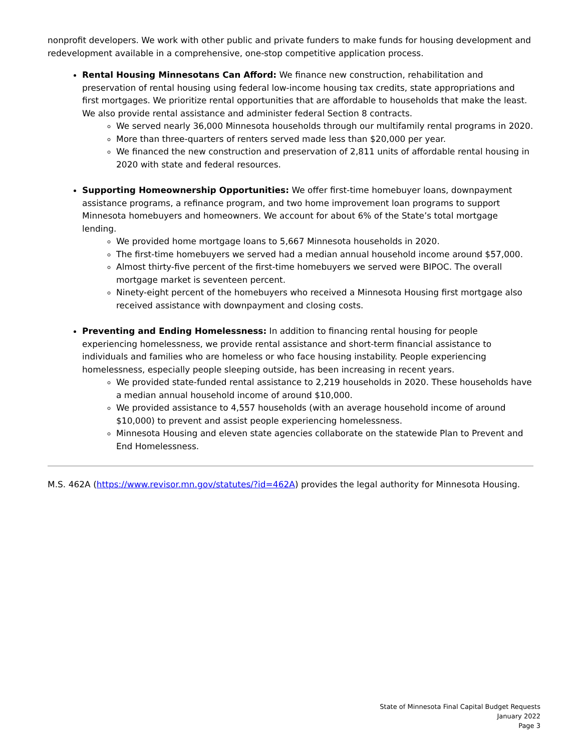nonprofit developers. We work with other public and private funders to make funds for housing development and redevelopment available in a comprehensive, one-stop competitive application process.
Rental Housing Minnesotans Can Afford: We finance new construction, rehabilitation and preservation of rental housing using federal low-income housing tax credits, state appropriations and first mortgages. We prioritize rental opportunities that are affordable to households that make the least. We also provide rental assistance and administer federal Section 8 contracts.
We served nearly 36,000 Minnesota households through our multifamily rental programs in 2020.
More than three-quarters of renters served made less than $20,000 per year.
We financed the new construction and preservation of 2,811 units of affordable rental housing in 2020 with state and federal resources.
Supporting Homeownership Opportunities: We offer first-time homebuyer loans, downpayment assistance programs, a refinance program, and two home improvement loan programs to support Minnesota homebuyers and homeowners. We account for about 6% of the State’s total mortgage lending.
We provided home mortgage loans to 5,667 Minnesota households in 2020.
The first-time homebuyers we served had a median annual household income around $57,000.
Almost thirty-five percent of the first-time homebuyers we served were BIPOC. The overall mortgage market is seventeen percent.
Ninety-eight percent of the homebuyers who received a Minnesota Housing first mortgage also received assistance with downpayment and closing costs.
Preventing and Ending Homelessness: In addition to financing rental housing for people experiencing homelessness, we provide rental assistance and short-term financial assistance to individuals and families who are homeless or who face housing instability. People experiencing homelessness, especially people sleeping outside, has been increasing in recent years.
We provided state-funded rental assistance to 2,219 households in 2020. These households have a median annual household income of around $10,000.
We provided assistance to 4,557 households (with an average household income of around $10,000) to prevent and assist people experiencing homelessness.
Minnesota Housing and eleven state agencies collaborate on the statewide Plan to Prevent and End Homelessness.
M.S. 462A (https://www.revisor.mn.gov/statutes/?id=462A) provides the legal authority for Minnesota Housing.
State of Minnesota Final Capital Budget Requests
January 2022
Page 3